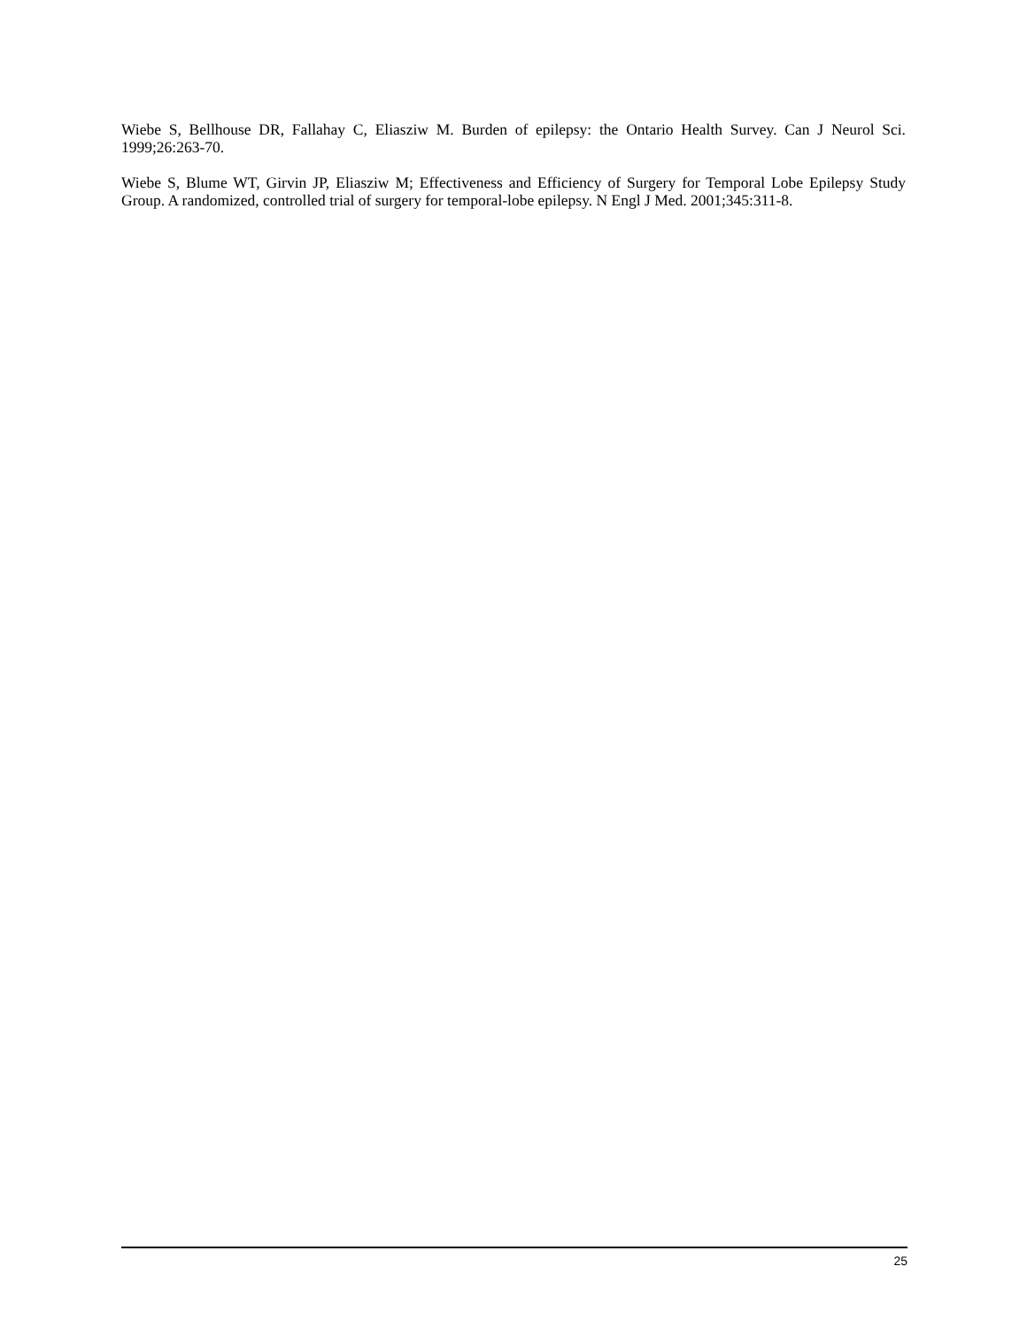Wiebe S, Bellhouse DR, Fallahay C, Eliasziw M. Burden of epilepsy: the Ontario Health Survey. Can J Neurol Sci. 1999;26:263-70.
Wiebe S, Blume WT, Girvin JP, Eliasziw M; Effectiveness and Efficiency of Surgery for Temporal Lobe Epilepsy Study Group. A randomized, controlled trial of surgery for temporal-lobe epilepsy. N Engl J Med. 2001;345:311-8.
25